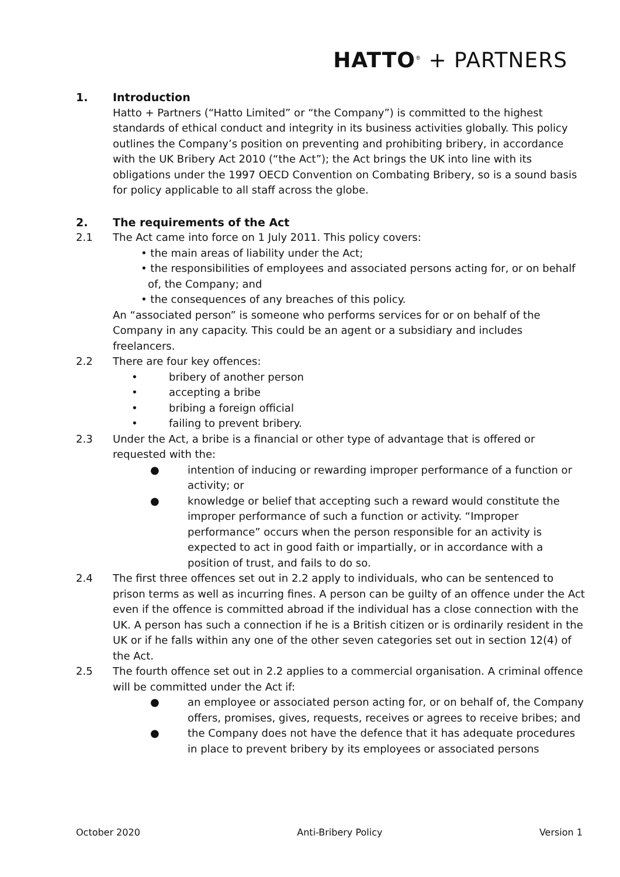HATTO<sup>®</sup> + PARTNERS
1. Introduction
Hatto + Partners (“Hatto Limited” or “the Company”) is committed to the highest standards of ethical conduct and integrity in its business activities globally. This policy outlines the Company’s position on preventing and prohibiting bribery, in accordance with the UK Bribery Act 2010 (“the Act”); the Act brings the UK into line with its obligations under the 1997 OECD Convention on Combating Bribery, so is a sound basis for policy applicable to all staff across the globe.
2. The requirements of the Act
2.1 The Act came into force on 1 July 2011. This policy covers:
• the main areas of liability under the Act;
• the responsibilities of employees and associated persons acting for, or on behalf of, the Company; and
• the consequences of any breaches of this policy.
An “associated person” is someone who performs services for or on behalf of the Company in any capacity. This could be an agent or a subsidiary and includes freelancers.
2.2 There are four key offences:
• bribery of another person
• accepting a bribe
• bribing a foreign official
• failing to prevent bribery.
2.3 Under the Act, a bribe is a financial or other type of advantage that is offered or requested with the:
● intention of inducing or rewarding improper performance of a function or activity; or
● knowledge or belief that accepting such a reward would constitute the improper performance of such a function or activity. “Improper performance” occurs when the person responsible for an activity is expected to act in good faith or impartially, or in accordance with a position of trust, and fails to do so.
2.4 The first three offences set out in 2.2 apply to individuals, who can be sentenced to prison terms as well as incurring fines. A person can be guilty of an offence under the Act even if the offence is committed abroad if the individual has a close connection with the UK. A person has such a connection if he is a British citizen or is ordinarily resident in the UK or if he falls within any one of the other seven categories set out in section 12(4) of the Act.
2.5 The fourth offence set out in 2.2 applies to a commercial organisation. A criminal offence will be committed under the Act if:
● an employee or associated person acting for, or on behalf of, the Company offers, promises, gives, requests, receives or agrees to receive bribes; and
● the Company does not have the defence that it has adequate procedures in place to prevent bribery by its employees or associated persons
October 2020 Anti-Bribery Policy Version 1